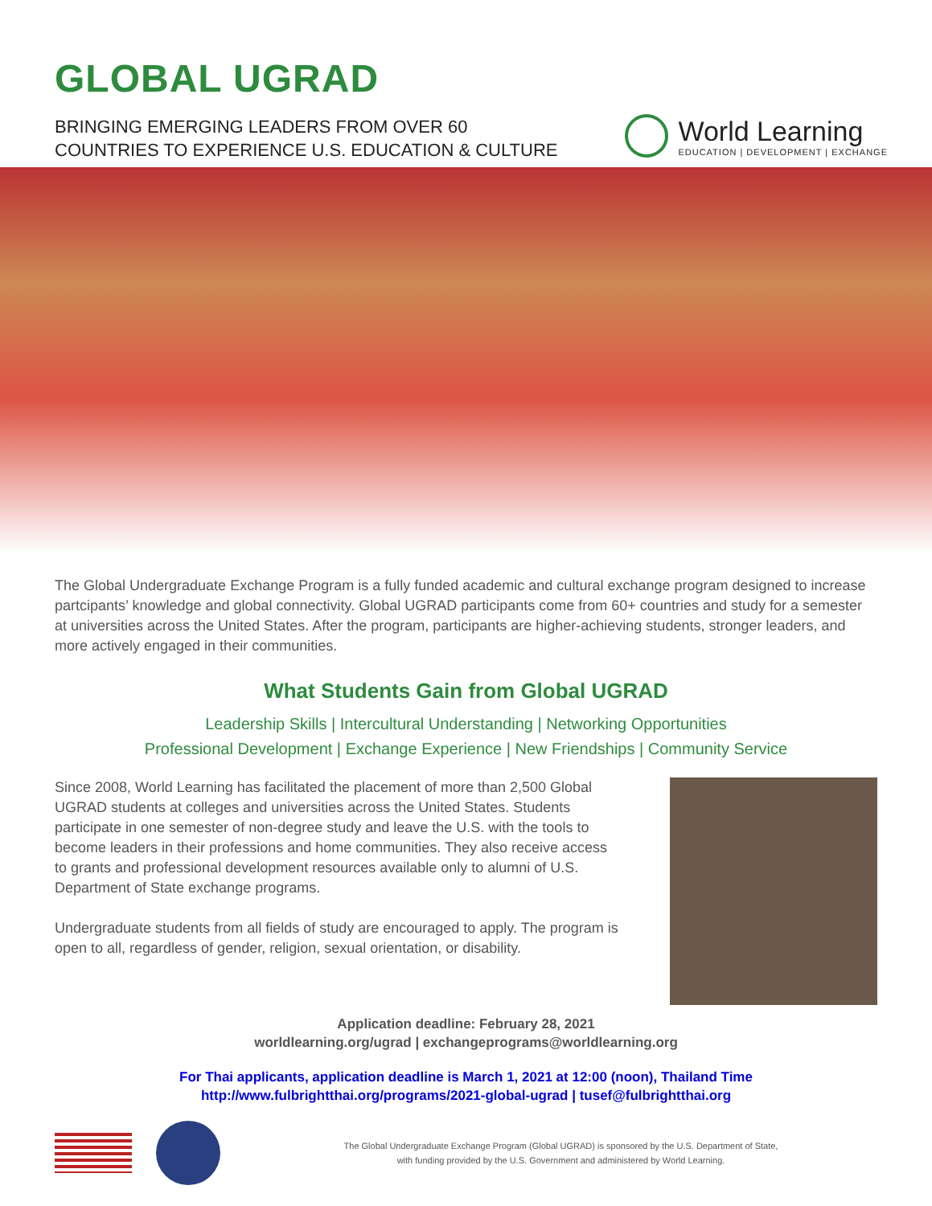GLOBAL UGRAD
BRINGING EMERGING LEADERS FROM OVER 60
COUNTRIES TO EXPERIENCE U.S. EDUCATION & CULTURE
World Learning
EDUCATION | DEVELOPMENT | EXCHANGE
The Global Undergraduate Exchange Program is a fully funded academic and cultural exchange program designed to increase partcipants’ knowledge and global connectivity. Global UGRAD participants come from 60+ countries and study for a semester at universities across the United States. After the program, participants are higher-achieving students, stronger leaders, and more actively engaged in their communities.
What Students Gain from Global UGRAD
Leadership Skills | Intercultural Understanding | Networking Opportunities
Professional Development | Exchange Experience | New Friendships | Community Service
Since 2008, World Learning has facilitated the placement of more than 2,500 Global UGRAD students at colleges and universities across the United States. Students participate in one semester of non-degree study and leave the U.S. with the tools to become leaders in their professions and home communities. They also receive access to grants and professional development resources available only to alumni of U.S. Department of State exchange programs.
Undergraduate students from all fields of study are encouraged to apply. The program is open to all, regardless of gender, religion, sexual orientation, or disability.
Application deadline: February 28, 2021
worldlearning.org/ugrad | exchangeprograms@worldlearning.org
For Thai applicants, application deadline is March 1, 2021 at 12:00 (noon), Thailand Time
http://www.fulbrightthai.org/programs/2021-global-ugrad | tusef@fulbrightthai.org
The Global Undergraduate Exchange Program (Global UGRAD) is sponsored by the U.S. Department of State,
with funding provided by the U.S. Government and administered by World Learning.